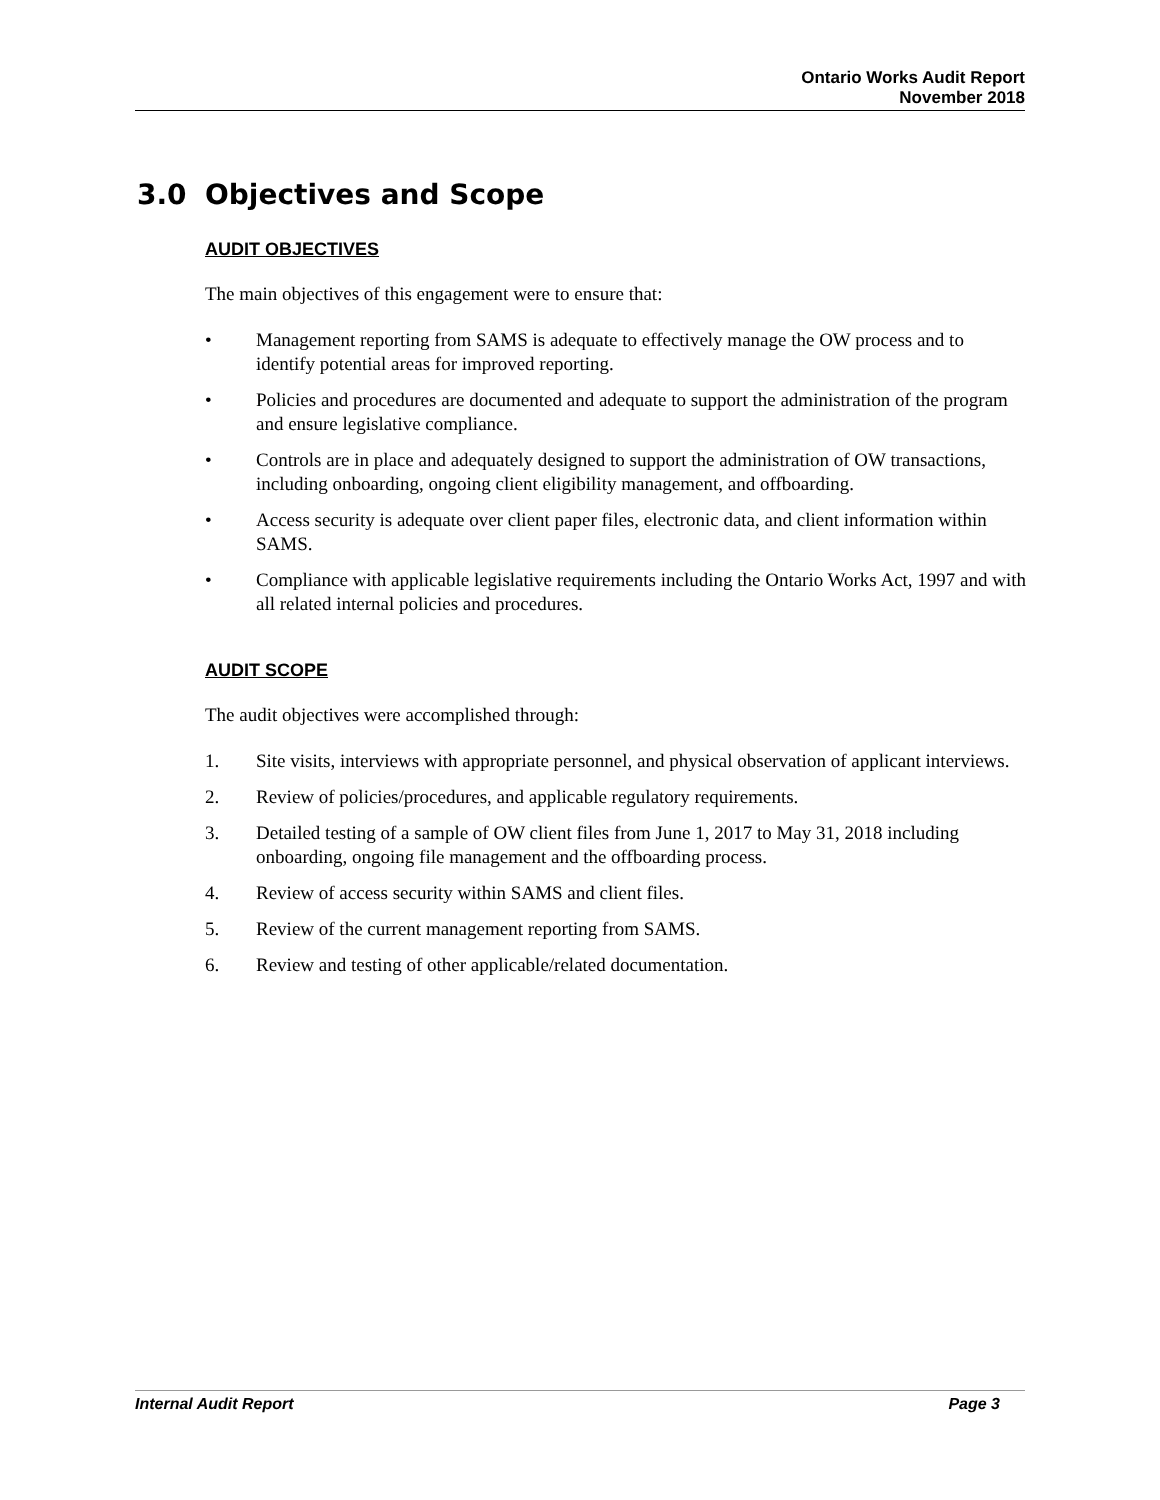Ontario Works Audit Report
November 2018
3.0 Objectives and Scope
AUDIT OBJECTIVES
The main objectives of this engagement were to ensure that:
• Management reporting from SAMS is adequate to effectively manage the OW process and to identify potential areas for improved reporting.
• Policies and procedures are documented and adequate to support the administration of the program and ensure legislative compliance.
• Controls are in place and adequately designed to support the administration of OW transactions, including onboarding, ongoing client eligibility management, and offboarding.
• Access security is adequate over client paper files, electronic data, and client information within SAMS.
• Compliance with applicable legislative requirements including the Ontario Works Act, 1997 and with all related internal policies and procedures.
AUDIT SCOPE
The audit objectives were accomplished through:
1. Site visits, interviews with appropriate personnel, and physical observation of applicant interviews.
2. Review of policies/procedures, and applicable regulatory requirements.
3. Detailed testing of a sample of OW client files from June 1, 2017 to May 31, 2018 including onboarding, ongoing file management and the offboarding process.
4. Review of access security within SAMS and client files.
5. Review of the current management reporting from SAMS.
6. Review and testing of other applicable/related documentation.
Internal Audit Report Page 3